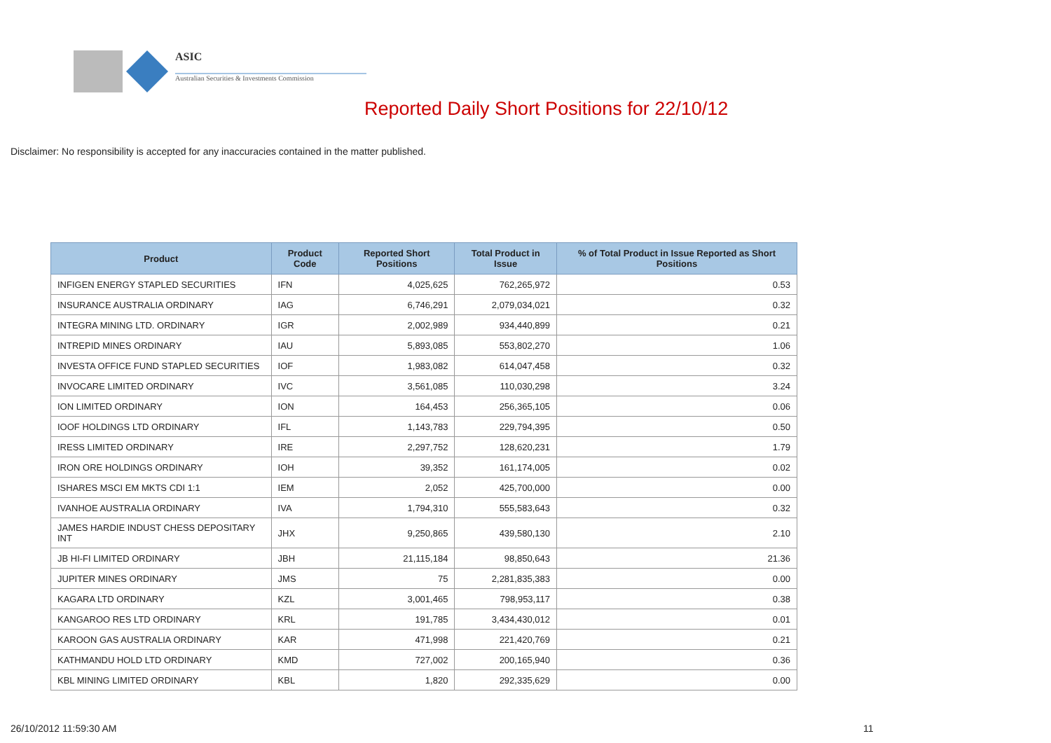ASIC
Australian Securities & Investments Commission
Reported Daily Short Positions for 22/10/12
Disclaimer: No responsibility is accepted for any inaccuracies contained in the matter published.
| Product | Product Code | Reported Short Positions | Total Product in Issue | % of Total Product in Issue Reported as Short Positions |
| --- | --- | --- | --- | --- |
| INFIGEN ENERGY STAPLED SECURITIES | IFN | 4,025,625 | 762,265,972 | 0.53 |
| INSURANCE AUSTRALIA ORDINARY | IAG | 6,746,291 | 2,079,034,021 | 0.32 |
| INTEGRA MINING LTD. ORDINARY | IGR | 2,002,989 | 934,440,899 | 0.21 |
| INTREPID MINES ORDINARY | IAU | 5,893,085 | 553,802,270 | 1.06 |
| INVESTA OFFICE FUND STAPLED SECURITIES | IOF | 1,983,082 | 614,047,458 | 0.32 |
| INVOCARE LIMITED ORDINARY | IVC | 3,561,085 | 110,030,298 | 3.24 |
| ION LIMITED ORDINARY | ION | 164,453 | 256,365,105 | 0.06 |
| IOOF HOLDINGS LTD ORDINARY | IFL | 1,143,783 | 229,794,395 | 0.50 |
| IRESS LIMITED ORDINARY | IRE | 2,297,752 | 128,620,231 | 1.79 |
| IRON ORE HOLDINGS ORDINARY | IOH | 39,352 | 161,174,005 | 0.02 |
| ISHARES MSCI EM MKTS CDI 1:1 | IEM | 2,052 | 425,700,000 | 0.00 |
| IVANHOE AUSTRALIA ORDINARY | IVA | 1,794,310 | 555,583,643 | 0.32 |
| JAMES HARDIE INDUST CHESS DEPOSITARY INT | JHX | 9,250,865 | 439,580,130 | 2.10 |
| JB HI-FI LIMITED ORDINARY | JBH | 21,115,184 | 98,850,643 | 21.36 |
| JUPITER MINES ORDINARY | JMS | 75 | 2,281,835,383 | 0.00 |
| KAGARA LTD ORDINARY | KZL | 3,001,465 | 798,953,117 | 0.38 |
| KANGAROO RES LTD ORDINARY | KRL | 191,785 | 3,434,430,012 | 0.01 |
| KAROON GAS AUSTRALIA ORDINARY | KAR | 471,998 | 221,420,769 | 0.21 |
| KATHMANDU HOLD LTD ORDINARY | KMD | 727,002 | 200,165,940 | 0.36 |
| KBL MINING LIMITED ORDINARY | KBL | 1,820 | 292,335,629 | 0.00 |
26/10/2012 11:59:30 AM 11